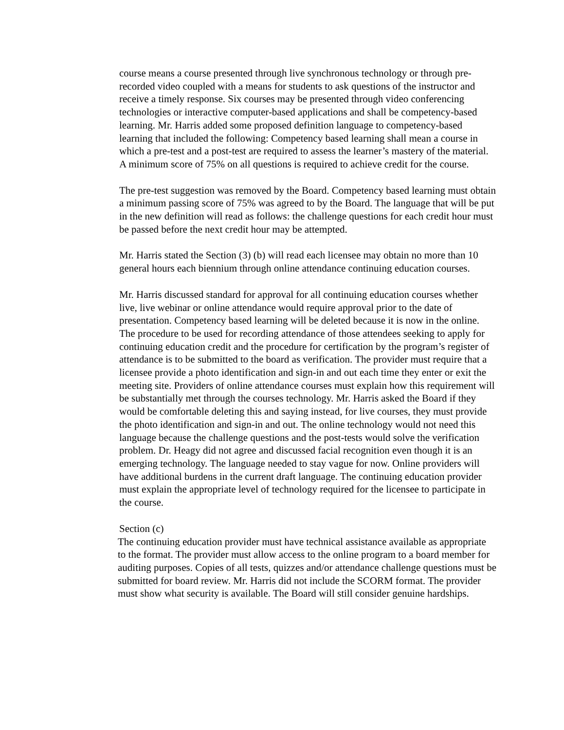course means a course presented through live synchronous technology or through pre-recorded video coupled with a means for students to ask questions of the instructor and receive a timely response. Six courses may be presented through video conferencing technologies or interactive computer-based applications and shall be competency-based learning. Mr. Harris added some proposed definition language to competency-based learning that included the following: Competency based learning shall mean a course in which a pre-test and a post-test are required to assess the learner’s mastery of the material. A minimum score of 75% on all questions is required to achieve credit for the course.
The pre-test suggestion was removed by the Board. Competency based learning must obtain a minimum passing score of 75% was agreed to by the Board. The language that will be put in the new definition will read as follows: the challenge questions for each credit hour must be passed before the next credit hour may be attempted.
Mr. Harris stated the Section (3) (b) will read each licensee may obtain no more than 10 general hours each biennium through online attendance continuing education courses.
Mr. Harris discussed standard for approval for all continuing education courses whether live, live webinar or online attendance would require approval prior to the date of presentation. Competency based learning will be deleted because it is now in the online. The procedure to be used for recording attendance of those attendees seeking to apply for continuing education credit and the procedure for certification by the program’s register of attendance is to be submitted to the board as verification. The provider must require that a licensee provide a photo identification and sign-in and out each time they enter or exit the meeting site. Providers of online attendance courses must explain how this requirement will be substantially met through the courses technology. Mr. Harris asked the Board if they would be comfortable deleting this and saying instead, for live courses, they must provide the photo identification and sign-in and out. The online technology would not need this language because the challenge questions and the post-tests would solve the verification problem. Dr. Heagy did not agree and discussed facial recognition even though it is an emerging technology. The language needed to stay vague for now. Online providers will have additional burdens in the current draft language. The continuing education provider must explain the appropriate level of technology required for the licensee to participate in the course.
Section (c)
The continuing education provider must have technical assistance available as appropriate to the format. The provider must allow access to the online program to a board member for auditing purposes. Copies of all tests, quizzes and/or attendance challenge questions must be submitted for board review. Mr. Harris did not include the SCORM format. The provider must show what security is available. The Board will still consider genuine hardships.